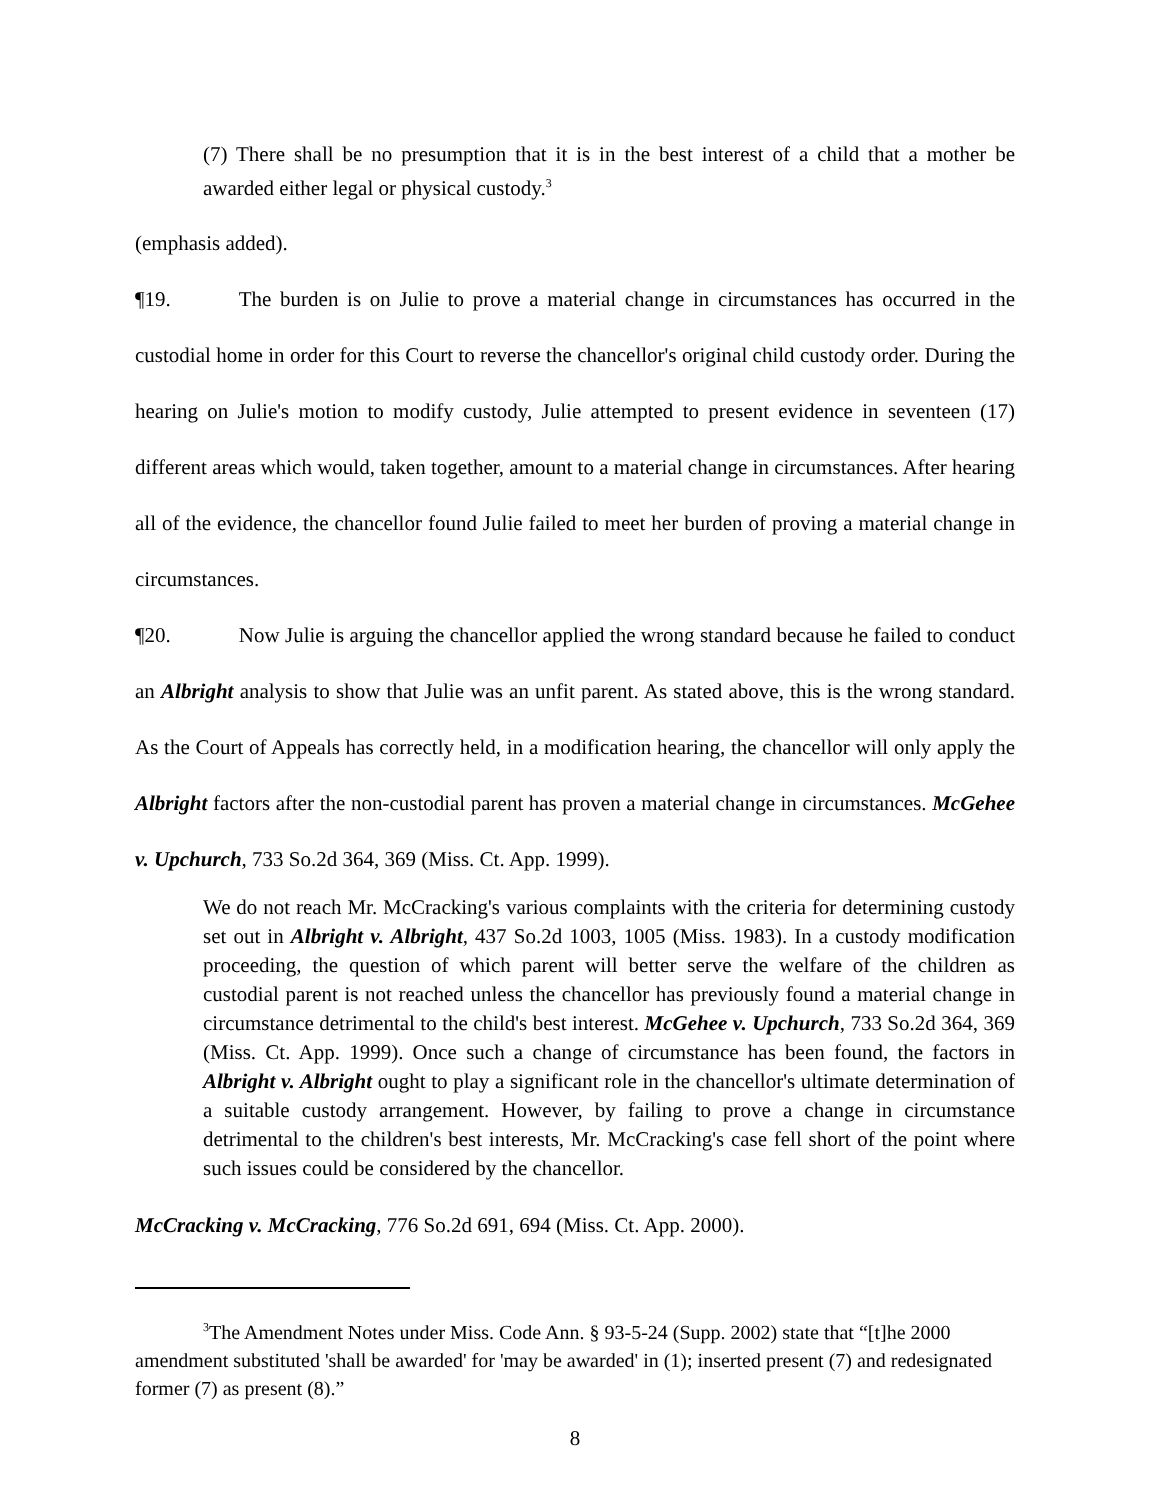(7) There shall be no presumption that it is in the best interest of a child that a mother be awarded either legal or physical custody.<sup>3</sup>
(emphasis added).
¶19. The burden is on Julie to prove a material change in circumstances has occurred in the custodial home in order for this Court to reverse the chancellor's original child custody order. During the hearing on Julie's motion to modify custody, Julie attempted to present evidence in seventeen (17) different areas which would, taken together, amount to a material change in circumstances. After hearing all of the evidence, the chancellor found Julie failed to meet her burden of proving a material change in circumstances.
¶20. Now Julie is arguing the chancellor applied the wrong standard because he failed to conduct an Albright analysis to show that Julie was an unfit parent. As stated above, this is the wrong standard. As the Court of Appeals has correctly held, in a modification hearing, the chancellor will only apply the Albright factors after the non-custodial parent has proven a material change in circumstances. McGehee v. Upchurch, 733 So.2d 364, 369 (Miss. Ct. App. 1999).
We do not reach Mr. McCracking's various complaints with the criteria for determining custody set out in Albright v. Albright, 437 So.2d 1003, 1005 (Miss. 1983). In a custody modification proceeding, the question of which parent will better serve the welfare of the children as custodial parent is not reached unless the chancellor has previously found a material change in circumstance detrimental to the child's best interest. McGehee v. Upchurch, 733 So.2d 364, 369 (Miss. Ct. App. 1999). Once such a change of circumstance has been found, the factors in Albright v. Albright ought to play a significant role in the chancellor's ultimate determination of a suitable custody arrangement. However, by failing to prove a change in circumstance detrimental to the children's best interests, Mr. McCracking's case fell short of the point where such issues could be considered by the chancellor.
McCracking v. McCracking, 776 So.2d 691, 694 (Miss. Ct. App. 2000).
<sup>3</sup> The Amendment Notes under Miss. Code Ann. § 93-5-24 (Supp. 2002) state that “[t]he 2000 amendment substituted 'shall be awarded' for 'may be awarded' in (1); inserted present (7) and redesignated former (7) as present (8).”
8